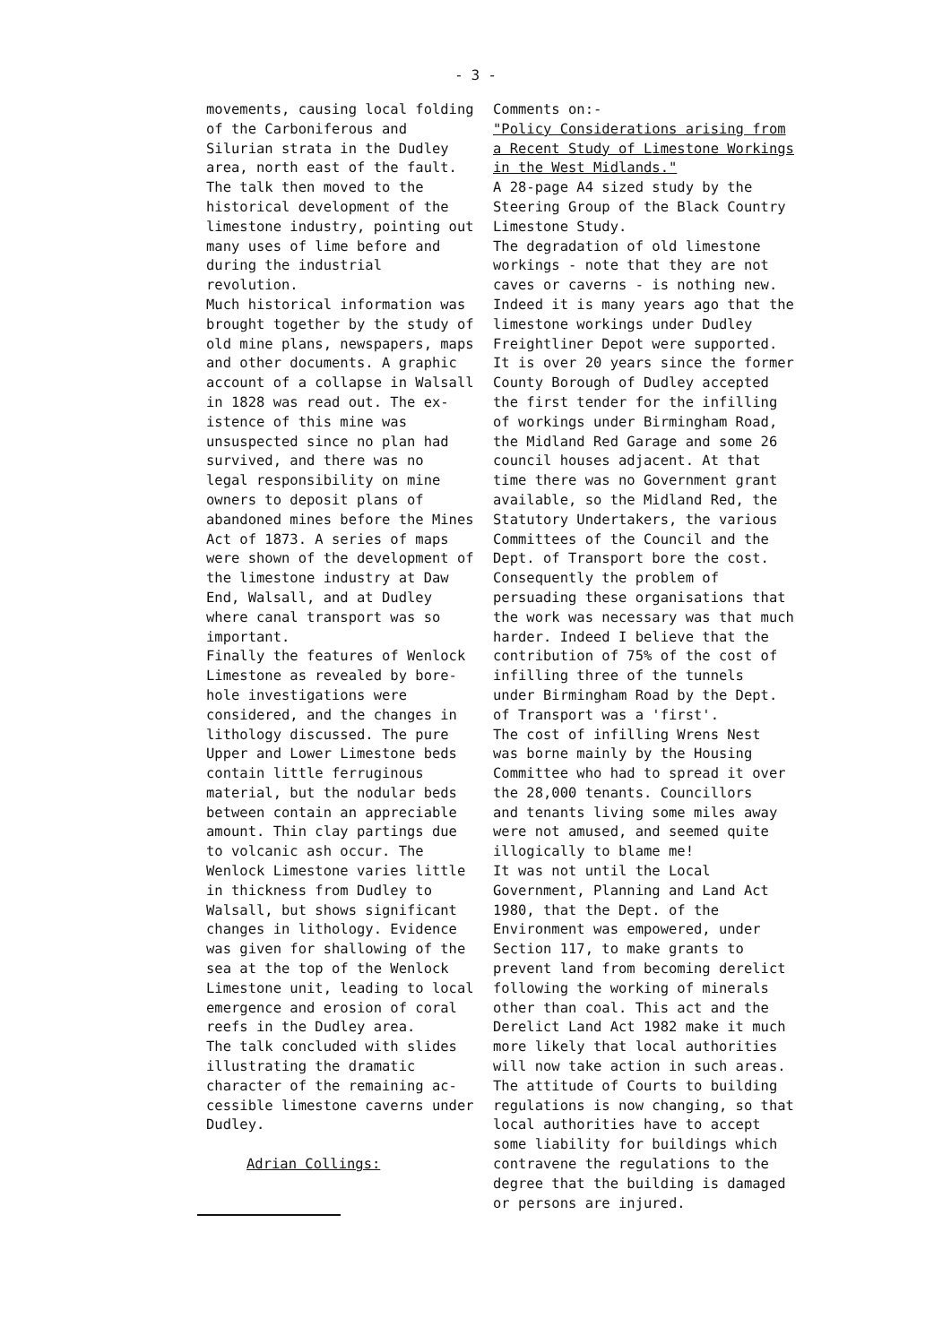- 3 -
movements, causing local folding of the Carboniferous and Silurian strata in the Dudley area, north east of the fault. The talk then moved to the historical development of the limestone industry, pointing out many uses of lime before and during the industrial revolution. Much historical information was brought together by the study of old mine plans, newspapers, maps and other documents. A graphic account of a collapse in Walsall in 1828 was read out. The ex- istence of this mine was unsuspected since no plan had survived, and there was no legal responsibility on mine owners to deposit plans of abandoned mines before the Mines Act of 1873. A series of maps were shown of the development of the limestone industry at Daw End, Walsall, and at Dudley where canal transport was so important. Finally the features of Wenlock Limestone as revealed by bore- hole investigations were considered, and the changes in lithology discussed. The pure Upper and Lower Limestone beds contain little ferruginous material, but the nodular beds between contain an appreciable amount. Thin clay partings due to volcanic ash occur. The Wenlock Limestone varies little in thickness from Dudley to Walsall, but shows significant changes in lithology. Evidence was given for shallowing of the sea at the top of the Wenlock Limestone unit, leading to local emergence and erosion of coral reefs in the Dudley area. The talk concluded with slides illustrating the dramatic character of the remaining ac- cessible limestone caverns under Dudley.
Adrian Collings:
Comments on:- "Policy Considerations arising from a Recent Study of Limestone Workings in the West Midlands." A 28-page A4 sized study by the Steering Group of the Black Country Limestone Study. The degradation of old limestone workings - note that they are not caves or caverns - is nothing new. Indeed it is many years ago that the limestone workings under Dudley Freightliner Depot were supported. It is over 20 years since the former County Borough of Dudley accepted the first tender for the infilling of workings under Birmingham Road, the Midland Red Garage and some 26 council houses adjacent. At that time there was no Government grant available, so the Midland Red, the Statutory Undertakers, the various Committees of the Council and the Dept. of Transport bore the cost. Consequently the problem of persuading these organisations that the work was necessary was that much harder. Indeed I believe that the contribution of 75% of the cost of infilling three of the tunnels under Birmingham Road by the Dept. of Transport was a 'first'. The cost of infilling Wrens Nest was borne mainly by the Housing Committee who had to spread it over the 28,000 tenants. Councillors and tenants living some miles away were not amused, and seemed quite illogically to blame me! It was not until the Local Government, Planning and Land Act 1980, that the Dept. of the Environment was empowered, under Section 117, to make grants to prevent land from becoming derelict following the working of minerals other than coal. This act and the Derelict Land Act 1982 make it much more likely that local authorities will now take action in such areas. The attitude of Courts to building regulations is now changing, so that local authorities have to accept some liability for buildings which contravene the regulations to the degree that the building is damaged or persons are injured.